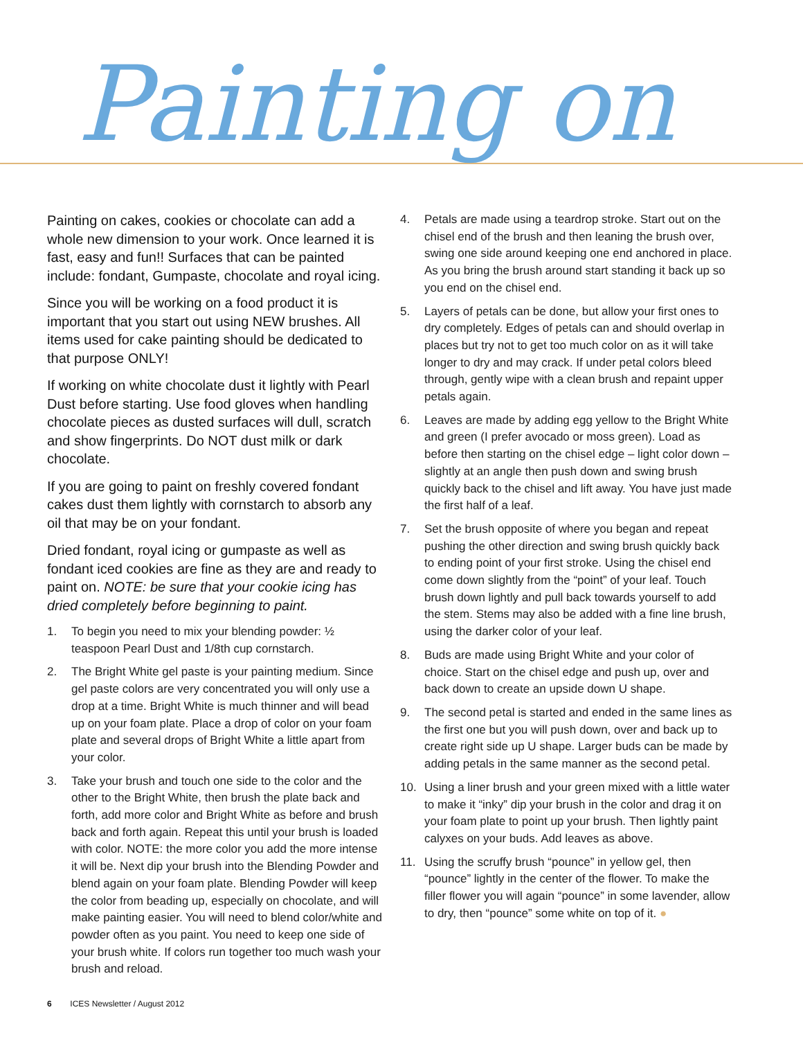Painting on
Painting on cakes, cookies or chocolate can add a whole new dimension to your work. Once learned it is fast, easy and fun!! Surfaces that can be painted include: fondant, Gumpaste, chocolate and royal icing.
Since you will be working on a food product it is important that you start out using NEW brushes. All items used for cake painting should be dedicated to that purpose ONLY!
If working on white chocolate dust it lightly with Pearl Dust before starting. Use food gloves when handling chocolate pieces as dusted surfaces will dull, scratch and show fingerprints. Do NOT dust milk or dark chocolate.
If you are going to paint on freshly covered fondant cakes dust them lightly with cornstarch to absorb any oil that may be on your fondant.
Dried fondant, royal icing or gumpaste as well as fondant iced cookies are fine as they are and ready to paint on. NOTE: be sure that your cookie icing has dried completely before beginning to paint.
1. To begin you need to mix your blending powder: ½ teaspoon Pearl Dust and 1/8th cup cornstarch.
2. The Bright White gel paste is your painting medium. Since gel paste colors are very concentrated you will only use a drop at a time. Bright White is much thinner and will bead up on your foam plate. Place a drop of color on your foam plate and several drops of Bright White a little apart from your color.
3. Take your brush and touch one side to the color and the other to the Bright White, then brush the plate back and forth, add more color and Bright White as before and brush back and forth again. Repeat this until your brush is loaded with color. NOTE: the more color you add the more intense it will be. Next dip your brush into the Blending Powder and blend again on your foam plate. Blending Powder will keep the color from beading up, especially on chocolate, and will make painting easier. You will need to blend color/white and powder often as you paint. You need to keep one side of your brush white. If colors run together too much wash your brush and reload.
4. Petals are made using a teardrop stroke. Start out on the chisel end of the brush and then leaning the brush over, swing one side around keeping one end anchored in place. As you bring the brush around start standing it back up so you end on the chisel end.
5. Layers of petals can be done, but allow your first ones to dry completely. Edges of petals can and should overlap in places but try not to get too much color on as it will take longer to dry and may crack. If under petal colors bleed through, gently wipe with a clean brush and repaint upper petals again.
6. Leaves are made by adding egg yellow to the Bright White and green (I prefer avocado or moss green). Load as before then starting on the chisel edge – light color down – slightly at an angle then push down and swing brush quickly back to the chisel and lift away. You have just made the first half of a leaf.
7. Set the brush opposite of where you began and repeat pushing the other direction and swing brush quickly back to ending point of your first stroke. Using the chisel end come down slightly from the “point” of your leaf. Touch brush down lightly and pull back towards yourself to add the stem. Stems may also be added with a fine line brush, using the darker color of your leaf.
8. Buds are made using Bright White and your color of choice. Start on the chisel edge and push up, over and back down to create an upside down U shape.
9. The second petal is started and ended in the same lines as the first one but you will push down, over and back up to create right side up U shape. Larger buds can be made by adding petals in the same manner as the second petal.
10. Using a liner brush and your green mixed with a little water to make it “inky” dip your brush in the color and drag it on your foam plate to point up your brush. Then lightly paint calyxes on your buds. Add leaves as above.
11. Using the scruffy brush “pounce” in yellow gel, then “pounce” lightly in the center of the flower. To make the filler flower you will again “pounce” in some lavender, allow to dry, then “pounce” some white on top of it. ●
6 ICES Newsletter / August 2012